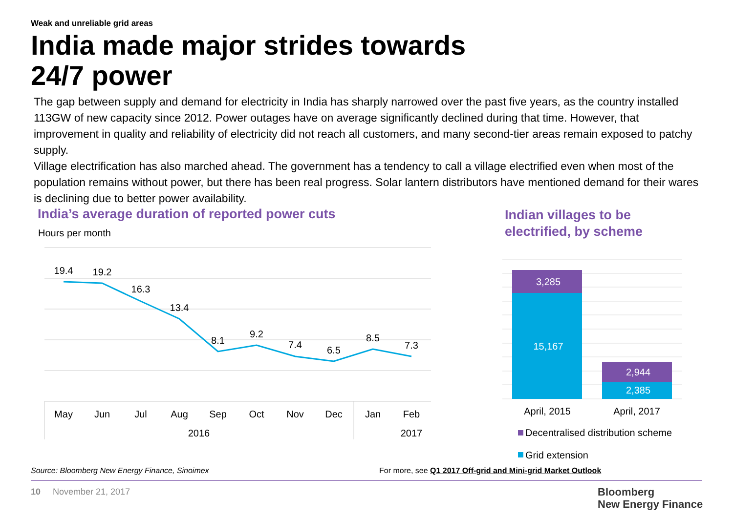Weak and unreliable grid areas
India made major strides towards
24/7 power
The gap between supply and demand for electricity in India has sharply narrowed over the past five years, as the country installed 113GW of new capacity since 2012. Power outages have on average significantly declined during that time. However, that improvement in quality and reliability of electricity did not reach all customers, and many second-tier areas remain exposed to patchy supply.
Village electrification has also marched ahead. The government has a tendency to call a village electrified even when most of the population remains without power, but there has been real progress. Solar lantern distributors have mentioned demand for their wares is declining due to better power availability.
India’s average duration of reported power cuts
Hours per month
Indian villages to be
electrified, by scheme
19.4
19.2
16.3
13.4
8.1
9.2
7.4
6.5
8.5
7.3
May
Jun
Jul
Aug
Sep
Oct
Nov
Dec
Jan
Feb
2016
2017
3,285
15,167
2,944
2,385
April, 2015
April, 2017
Decentralised distribution scheme
Grid extension
Source: Bloomberg New Energy Finance, Sinoimex
For more, see Q1 2017 Off-grid and Mini-grid Market Outlook
10 November 21, 2017
Bloomberg
New Energy Finance